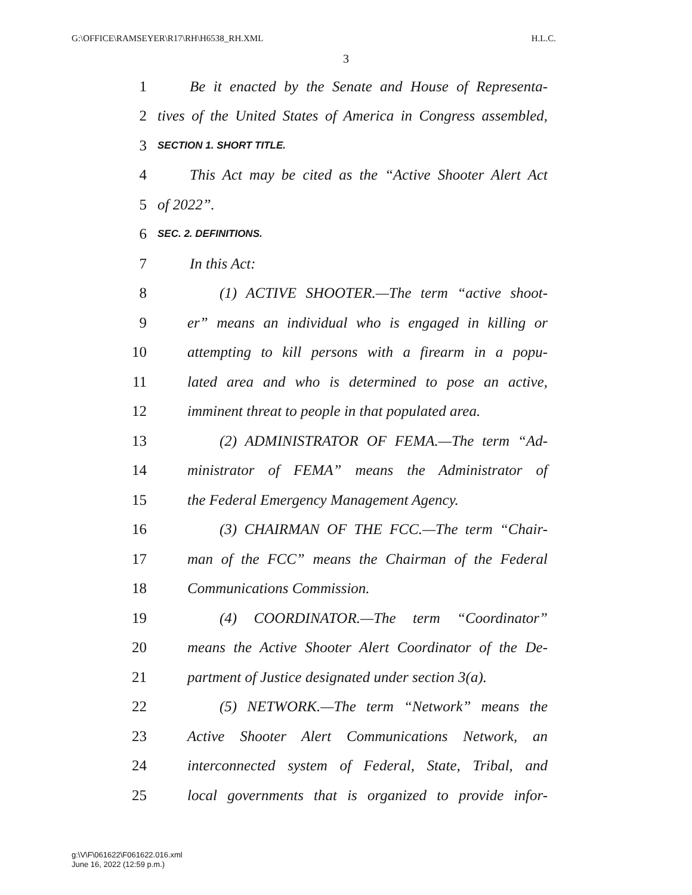G:\OFFICE\RAMSEYER\R17\RH\H6538_RH.XML H.L.C.
3
1 Be it enacted by the Senate and House of Representa-
2 tives of the United States of America in Congress assembled,
3 SECTION 1. SHORT TITLE.
4 This Act may be cited as the “Active Shooter Alert Act
5 of 2022”.
6 SEC. 2. DEFINITIONS.
7 In this Act:
8 (1) ACTIVE SHOOTER.—The term “active shoot-
9 er” means an individual who is engaged in killing or
10 attempting to kill persons with a firearm in a popu-
11 lated area and who is determined to pose an active,
12 imminent threat to people in that populated area.
13 (2) ADMINISTRATOR OF FEMA.—The term “Ad-
14 ministrator of FEMA” means the Administrator of
15 the Federal Emergency Management Agency.
16 (3) CHAIRMAN OF THE FCC.—The term “Chair-
17 man of the FCC” means the Chairman of the Federal
18 Communications Commission.
19 (4) COORDINATOR.—The term “Coordinator”
20 means the Active Shooter Alert Coordinator of the De-
21 partment of Justice designated under section 3(a).
22 (5) NETWORK.—The term “Network” means the
23 Active Shooter Alert Communications Network, an
24 interconnected system of Federal, State, Tribal, and
25 local governments that is organized to provide infor-
g:\V\F\061622\F061622.016.xml
June 16, 2022 (12:59 p.m.)